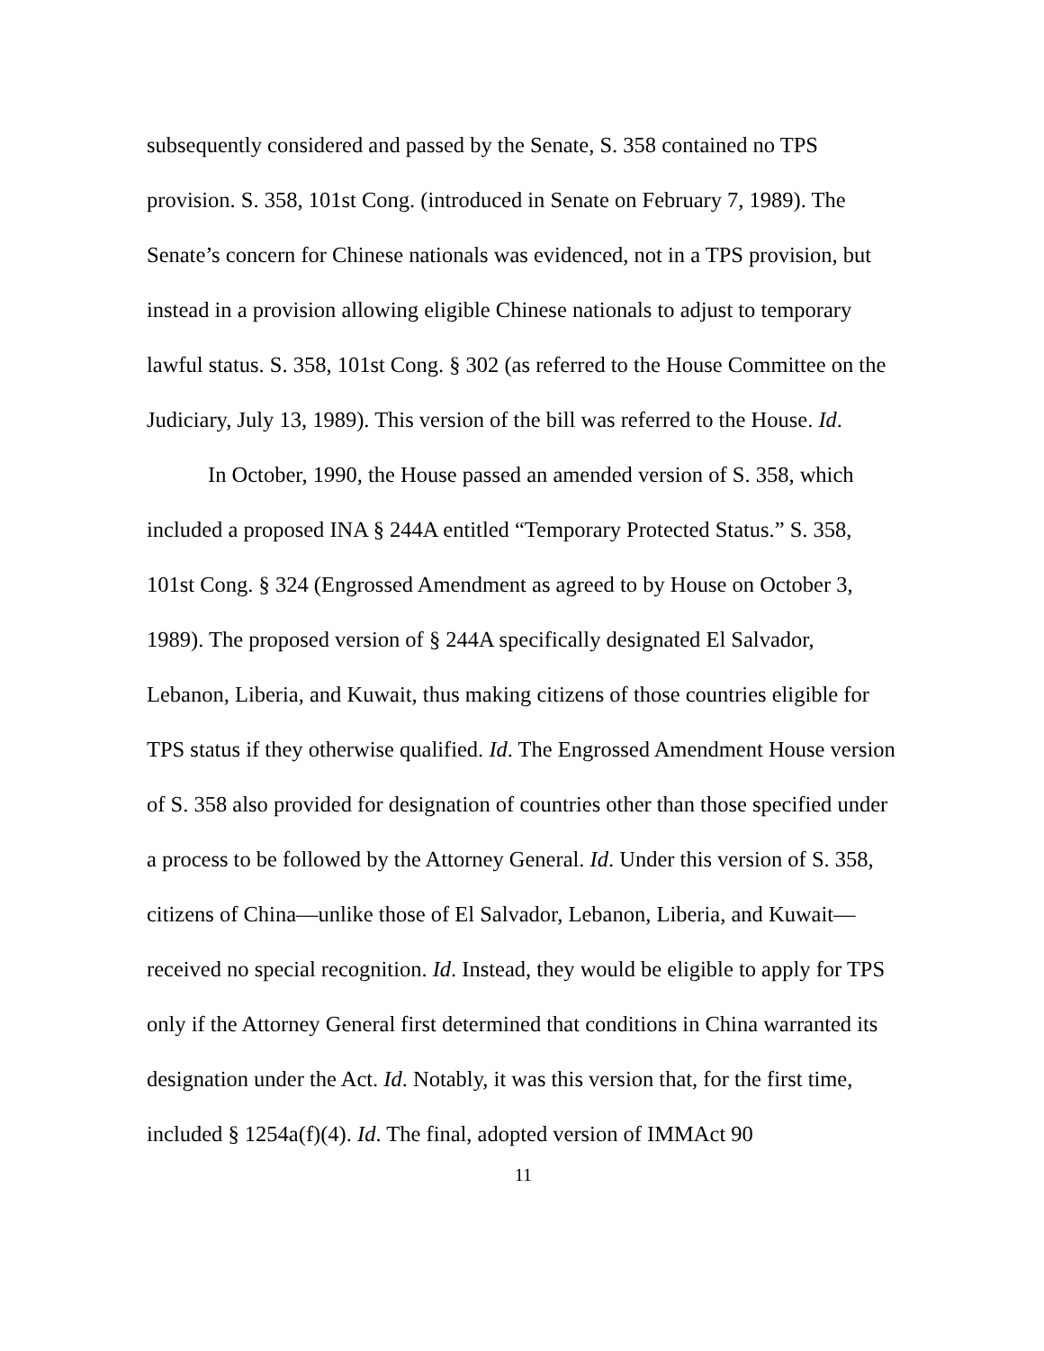subsequently considered and passed by the Senate, S. 358 contained no TPS provision. S. 358, 101st Cong. (introduced in Senate on February 7, 1989). The Senate’s concern for Chinese nationals was evidenced, not in a TPS provision, but instead in a provision allowing eligible Chinese nationals to adjust to temporary lawful status. S. 358, 101st Cong. § 302 (as referred to the House Committee on the Judiciary, July 13, 1989). This version of the bill was referred to the House. Id.
In October, 1990, the House passed an amended version of S. 358, which included a proposed INA § 244A entitled “Temporary Protected Status.” S. 358, 101st Cong. § 324 (Engrossed Amendment as agreed to by House on October 3, 1989). The proposed version of § 244A specifically designated El Salvador, Lebanon, Liberia, and Kuwait, thus making citizens of those countries eligible for TPS status if they otherwise qualified. Id. The Engrossed Amendment House version of S. 358 also provided for designation of countries other than those specified under a process to be followed by the Attorney General. Id. Under this version of S. 358, citizens of China—unlike those of El Salvador, Lebanon, Liberia, and Kuwait—received no special recognition. Id. Instead, they would be eligible to apply for TPS only if the Attorney General first determined that conditions in China warranted its designation under the Act. Id. Notably, it was this version that, for the first time, included § 1254a(f)(4). Id. The final, adopted version of IMMAct 90
11